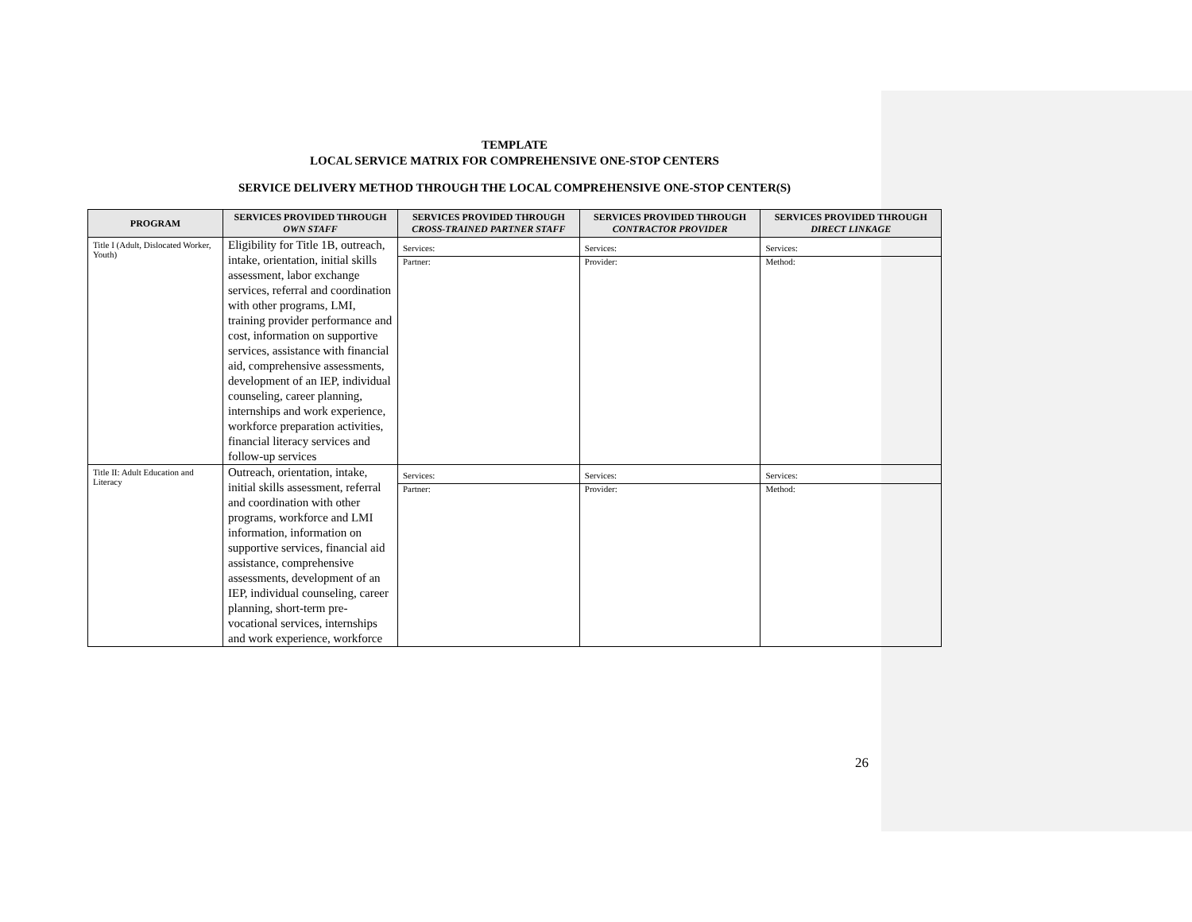TEMPLATE
LOCAL SERVICE MATRIX FOR COMPREHENSIVE ONE-STOP CENTERS
SERVICE DELIVERY METHOD THROUGH THE LOCAL COMPREHENSIVE ONE-STOP CENTER(S)
| PROGRAM | SERVICES PROVIDED THROUGH OWN STAFF | SERVICES PROVIDED THROUGH CROSS-TRAINED PARTNER STAFF | SERVICES PROVIDED THROUGH CONTRACTOR PROVIDER | SERVICES PROVIDED THROUGH DIRECT LINKAGE |
| --- | --- | --- | --- | --- |
| Title I (Adult, Dislocated Worker, Youth) | Eligibility for Title 1B, outreach, intake, orientation, initial skills assessment, labor exchange services, referral and coordination with other programs, LMI, training provider performance and cost, information on supportive services, assistance with financial aid, comprehensive assessments, development of an IEP, individual counseling, career planning, internships and work experience, workforce preparation activities, financial literacy services and follow-up services | Services: Partner: | Services: Provider: | Services: Method: |
| Title II: Adult Education and Literacy | Outreach, orientation, intake, initial skills assessment, referral and coordination with other programs, workforce and LMI information, information on supportive services, financial aid assistance, comprehensive assessments, development of an IEP, individual counseling, career planning, short-term pre-vocational services, internships and work experience, workforce | Services: Partner: | Services: Provider: | Services: Method: |
26